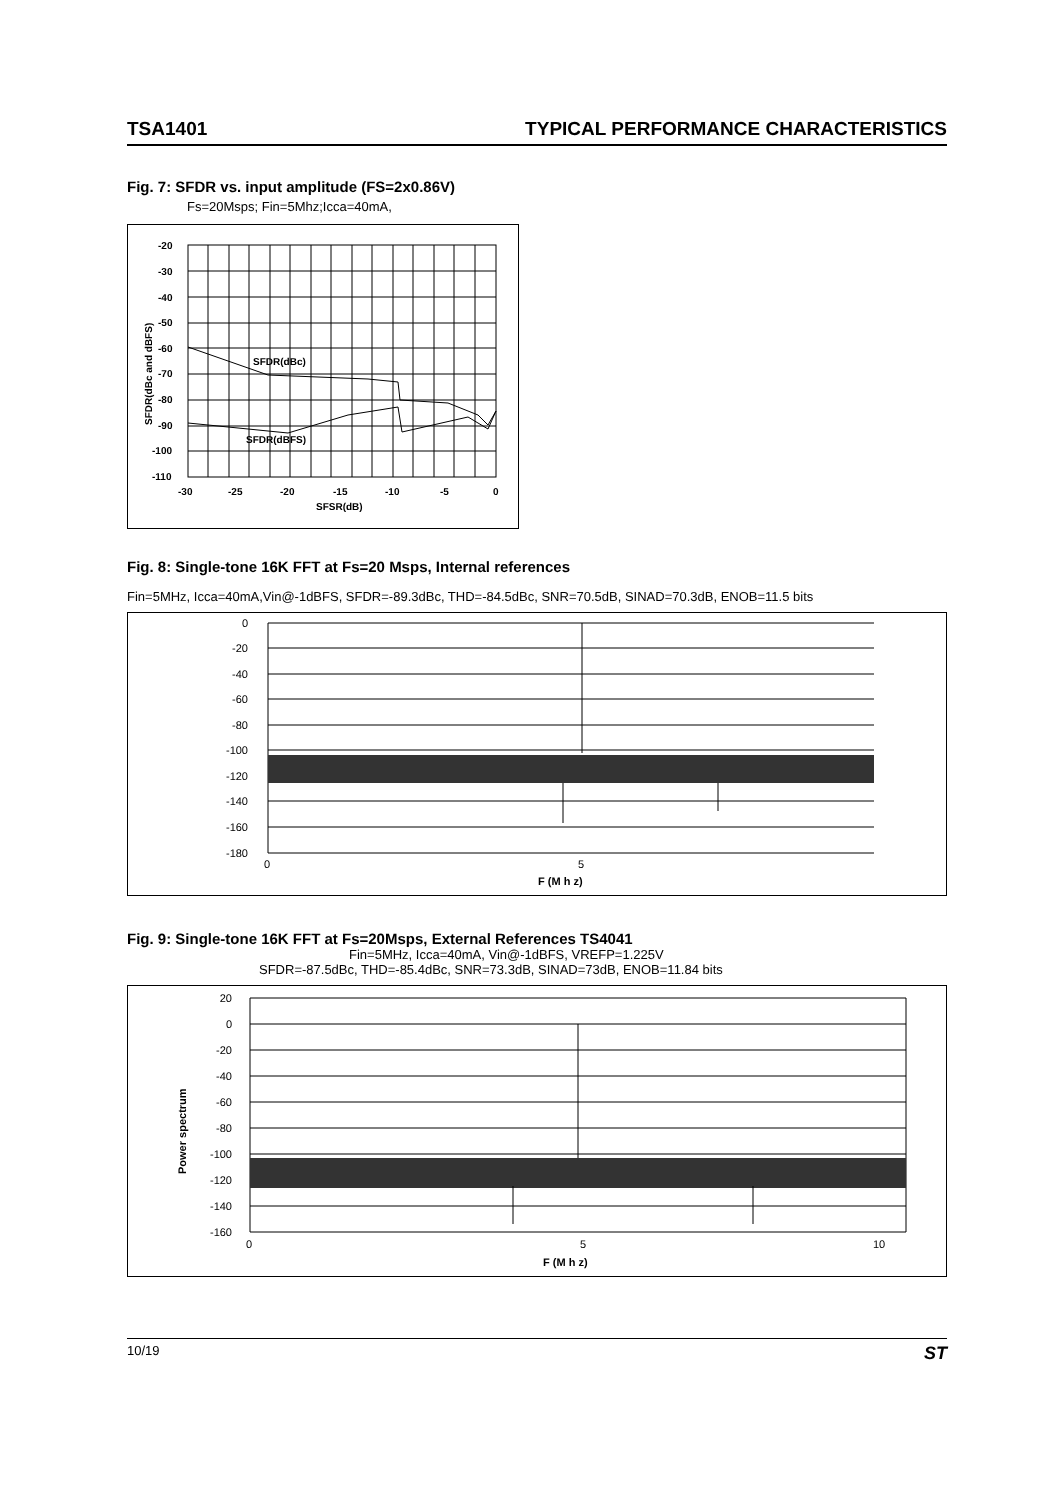TSA1401 TYPICAL PERFORMANCE CHARACTERISTICS
Fig. 7: SFDR vs. input amplitude (FS=2x0.86V)
Fs=20Msps; Fin=5Mhz;Icca=40mA,
-20
-30
-40
-50
-60
-70
-80
-90
-100
-110
-30
-25
-20
-15
-10
-5
0
SFSR(dB)
SFDR(dBc)
SFDR(dBFS)
SFDR(dBc and dBFS)
Fig. 8: Single-tone 16K FFT at Fs=20 Msps, Internal references
Fin=5MHz, Icca=40mA,Vin@-1dBFS, SFDR=-89.3dBc, THD=-84.5dBc, SNR=70.5dB, SINAD=70.3dB, ENOB=11.5 bits
0
-20
-40
-60
-80
-100
-120
-140
-160
-180
0
5
F (M h z)
Fig. 9: Single-tone 16K FFT at Fs=20Msps, External References TS4041
Fin=5MHz, Icca=40mA, Vin@-1dBFS, VREFP=1.225V
SFDR=-87.5dBc, THD=-85.4dBc, SNR=73.3dB, SINAD=73dB, ENOB=11.84 bits
20
0
-20
-40
-60
-80
-100
-120
-140
-160
0
5
10
F (M h z)
Power spectrum
10/19 ST